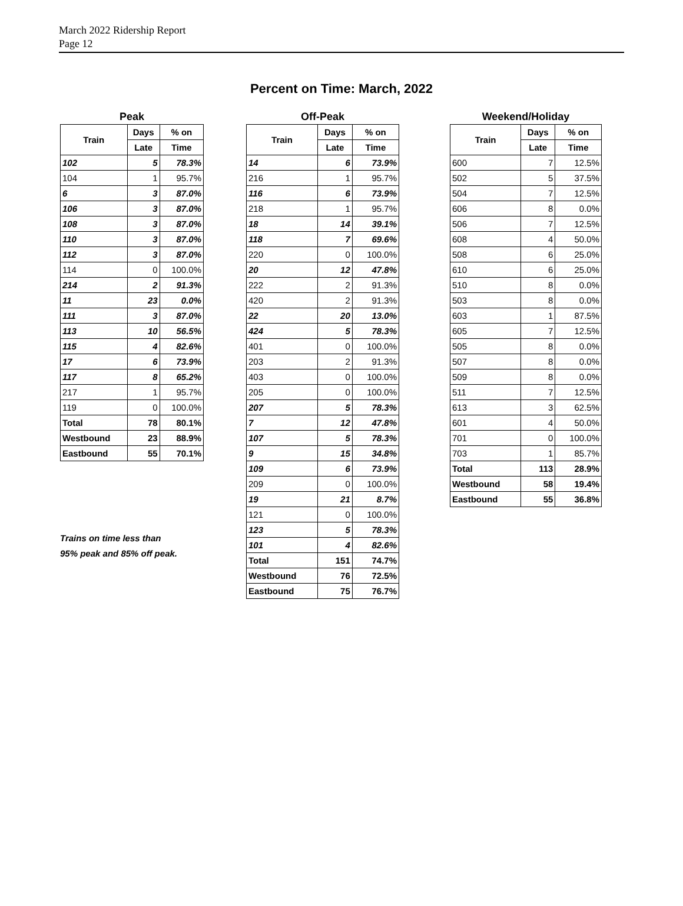March 2022 Ridership Report
Page 12
Percent on Time: March, 2022
Peak
| Train | Days | % on |
| --- | --- | --- |
| | Late | Time |
| 102 | 5 | 78.3% |
| 104 | 1 | 95.7% |
| 6 | 3 | 87.0% |
| 106 | 3 | 87.0% |
| 108 | 3 | 87.0% |
| 110 | 3 | 87.0% |
| 112 | 3 | 87.0% |
| 114 | 0 | 100.0% |
| 214 | 2 | 91.3% |
| 11 | 23 | 0.0% |
| 111 | 3 | 87.0% |
| 113 | 10 | 56.5% |
| 115 | 4 | 82.6% |
| 17 | 6 | 73.9% |
| 117 | 8 | 65.2% |
| 217 | 1 | 95.7% |
| 119 | 0 | 100.0% |
| Total | 78 | 80.1% |
| Westbound | 23 | 88.9% |
| Eastbound | 55 | 70.1% |
Trains on time less than
95% peak and 85% off peak.
Off-Peak
| Train | Days | % on |
| --- | --- | --- |
| | Late | Time |
| 14 | 6 | 73.9% |
| 216 | 1 | 95.7% |
| 116 | 6 | 73.9% |
| 218 | 1 | 95.7% |
| 18 | 14 | 39.1% |
| 118 | 7 | 69.6% |
| 220 | 0 | 100.0% |
| 20 | 12 | 47.8% |
| 222 | 2 | 91.3% |
| 420 | 2 | 91.3% |
| 22 | 20 | 13.0% |
| 424 | 5 | 78.3% |
| 401 | 0 | 100.0% |
| 203 | 2 | 91.3% |
| 403 | 0 | 100.0% |
| 205 | 0 | 100.0% |
| 207 | 5 | 78.3% |
| 7 | 12 | 47.8% |
| 107 | 5 | 78.3% |
| 9 | 15 | 34.8% |
| 109 | 6 | 73.9% |
| 209 | 0 | 100.0% |
| 19 | 21 | 8.7% |
| 121 | 0 | 100.0% |
| 123 | 5 | 78.3% |
| 101 | 4 | 82.6% |
| Total | 151 | 74.7% |
| Westbound | 76 | 72.5% |
| Eastbound | 75 | 76.7% |
Weekend/Holiday
| Train | Days | % on |
| --- | --- | --- |
| | Late | Time |
| 600 | 7 | 12.5% |
| 502 | 5 | 37.5% |
| 504 | 7 | 12.5% |
| 606 | 8 | 0.0% |
| 506 | 7 | 12.5% |
| 608 | 4 | 50.0% |
| 508 | 6 | 25.0% |
| 610 | 6 | 25.0% |
| 510 | 8 | 0.0% |
| 503 | 8 | 0.0% |
| 603 | 1 | 87.5% |
| 605 | 7 | 12.5% |
| 505 | 8 | 0.0% |
| 507 | 8 | 0.0% |
| 509 | 8 | 0.0% |
| 511 | 7 | 12.5% |
| 613 | 3 | 62.5% |
| 601 | 4 | 50.0% |
| 701 | 0 | 100.0% |
| 703 | 1 | 85.7% |
| Total | 113 | 28.9% |
| Westbound | 58 | 19.4% |
| Eastbound | 55 | 36.8% |